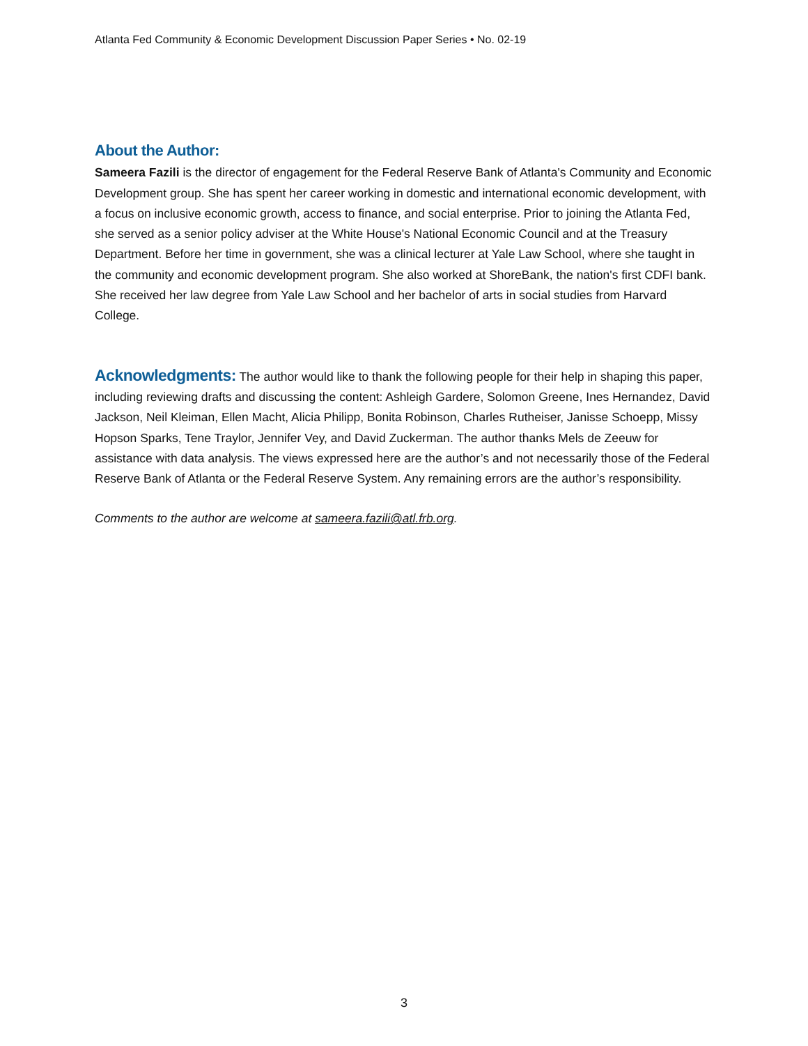Atlanta Fed Community & Economic Development Discussion Paper Series • No. 02-19
About the Author:
Sameera Fazili is the director of engagement for the Federal Reserve Bank of Atlanta's Community and Economic Development group. She has spent her career working in domestic and international economic development, with a focus on inclusive economic growth, access to finance, and social enterprise. Prior to joining the Atlanta Fed, she served as a senior policy adviser at the White House's National Economic Council and at the Treasury Department. Before her time in government, she was a clinical lecturer at Yale Law School, where she taught in the community and economic development program. She also worked at ShoreBank, the nation's first CDFI bank. She received her law degree from Yale Law School and her bachelor of arts in social studies from Harvard College.
Acknowledgments: The author would like to thank the following people for their help in shaping this paper, including reviewing drafts and discussing the content: Ashleigh Gardere, Solomon Greene, Ines Hernandez, David Jackson, Neil Kleiman, Ellen Macht, Alicia Philipp, Bonita Robinson, Charles Rutheiser, Janisse Schoepp, Missy Hopson Sparks, Tene Traylor, Jennifer Vey, and David Zuckerman. The author thanks Mels de Zeeuw for assistance with data analysis. The views expressed here are the author’s and not necessarily those of the Federal Reserve Bank of Atlanta or the Federal Reserve System. Any remaining errors are the author’s responsibility.
Comments to the author are welcome at sameera.fazili@atl.frb.org.
3